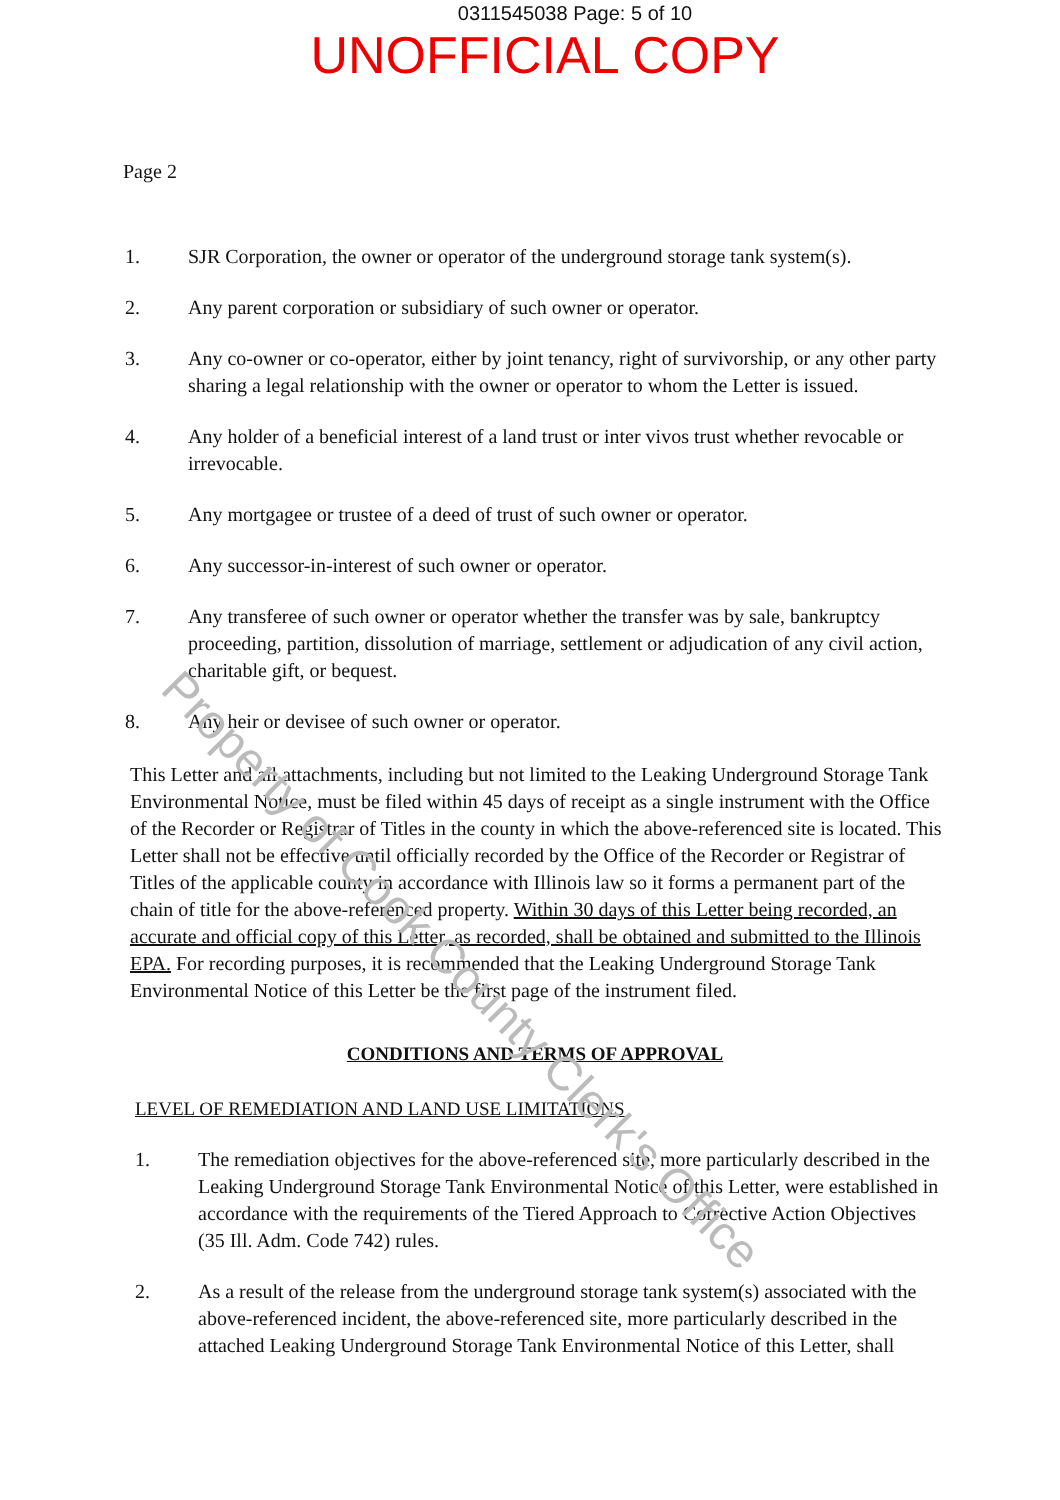0311545038 Page: 5 of 10
UNOFFICIAL COPY
Page 2
1. SJR Corporation, the owner or operator of the underground storage tank system(s).
2. Any parent corporation or subsidiary of such owner or operator.
3. Any co-owner or co-operator, either by joint tenancy, right of survivorship, or any other party sharing a legal relationship with the owner or operator to whom the Letter is issued.
4. Any holder of a beneficial interest of a land trust or inter vivos trust whether revocable or irrevocable.
5. Any mortgagee or trustee of a deed of trust of such owner or operator.
6. Any successor-in-interest of such owner or operator.
7. Any transferee of such owner or operator whether the transfer was by sale, bankruptcy proceeding, partition, dissolution of marriage, settlement or adjudication of any civil action, charitable gift, or bequest.
8. Any heir or devisee of such owner or operator.
This Letter and all attachments, including but not limited to the Leaking Underground Storage Tank Environmental Notice, must be filed within 45 days of receipt as a single instrument with the Office of the Recorder or Registrar of Titles in the county in which the above-referenced site is located. This Letter shall not be effective until officially recorded by the Office of the Recorder or Registrar of Titles of the applicable county in accordance with Illinois law so it forms a permanent part of the chain of title for the above-referenced property. Within 30 days of this Letter being recorded, an accurate and official copy of this Letter, as recorded, shall be obtained and submitted to the Illinois EPA. For recording purposes, it is recommended that the Leaking Underground Storage Tank Environmental Notice of this Letter be the first page of the instrument filed.
CONDITIONS AND TERMS OF APPROVAL
LEVEL OF REMEDIATION AND LAND USE LIMITATIONS
1. The remediation objectives for the above-referenced site, more particularly described in the Leaking Underground Storage Tank Environmental Notice of this Letter, were established in accordance with the requirements of the Tiered Approach to Corrective Action Objectives (35 Ill. Adm. Code 742) rules.
2. As a result of the release from the underground storage tank system(s) associated with the above-referenced incident, the above-referenced site, more particularly described in the attached Leaking Underground Storage Tank Environmental Notice of this Letter, shall
Property of Cook County Clerk's Office